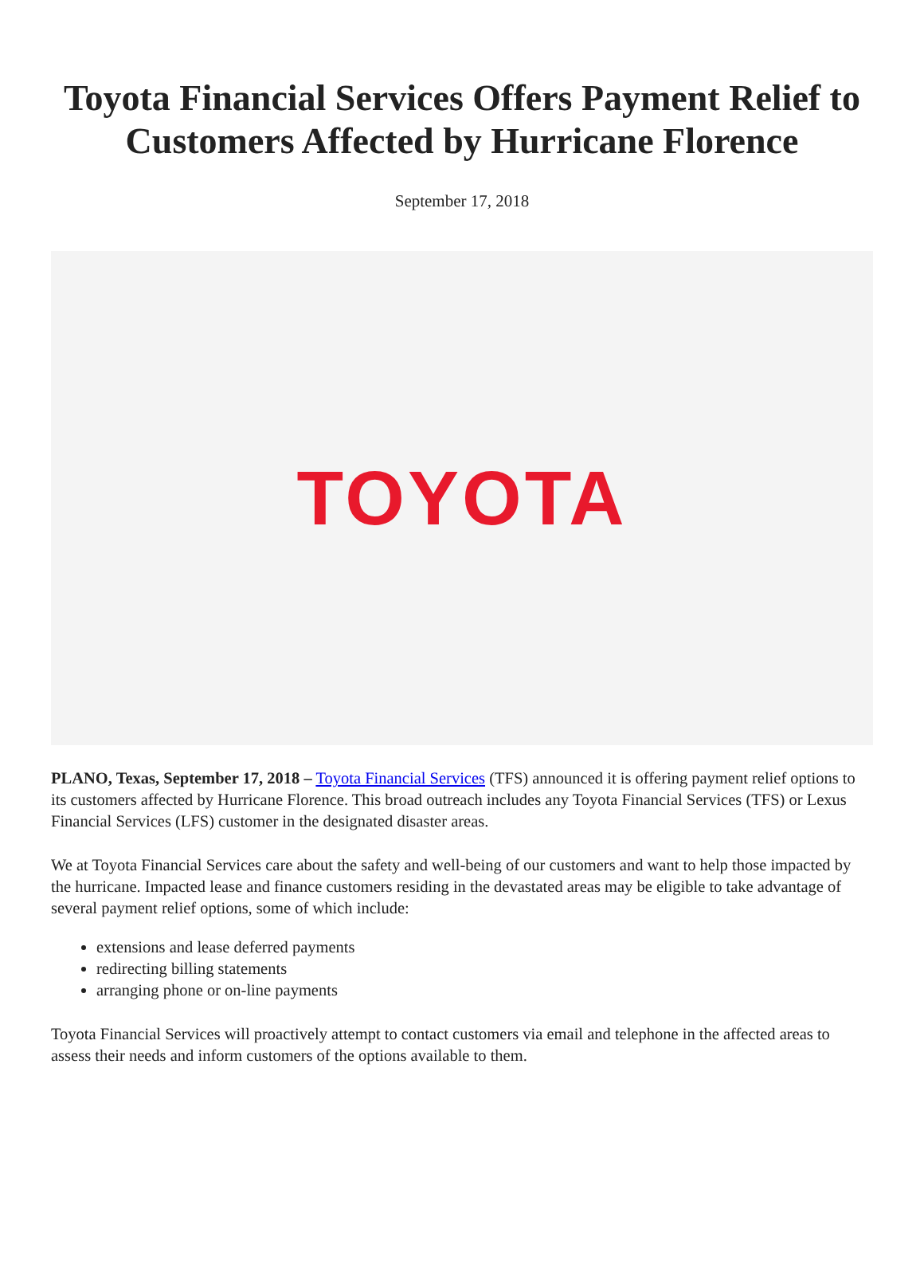Toyota Financial Services Offers Payment Relief to Customers Affected by Hurricane Florence
September 17, 2018
TOYOTA
PLANO, Texas, September 17, 2018 – Toyota Financial Services (TFS) announced it is offering payment relief options to its customers affected by Hurricane Florence. This broad outreach includes any Toyota Financial Services (TFS) or Lexus Financial Services (LFS) customer in the designated disaster areas.
We at Toyota Financial Services care about the safety and well-being of our customers and want to help those impacted by the hurricane. Impacted lease and finance customers residing in the devastated areas may be eligible to take advantage of several payment relief options, some of which include:
extensions and lease deferred payments
redirecting billing statements
arranging phone or on-line payments
Toyota Financial Services will proactively attempt to contact customers via email and telephone in the affected areas to assess their needs and inform customers of the options available to them.